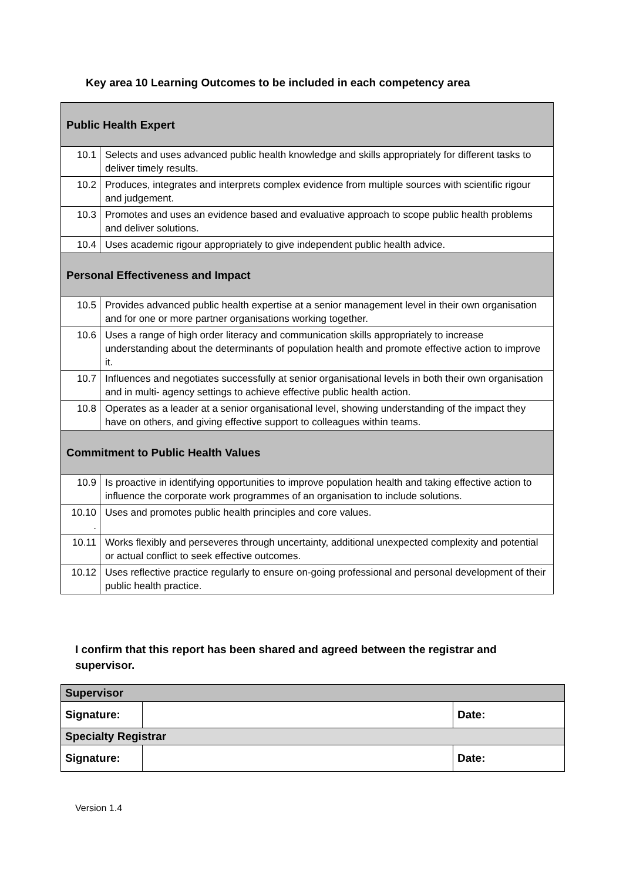Key area 10 Learning Outcomes to be included in each competency area
| Public Health Expert | |
| 10.1 | Selects and uses advanced public health knowledge and skills appropriately for different tasks to deliver timely results. |
| 10.2 | Produces, integrates and interprets complex evidence from multiple sources with scientific rigour and judgement. |
| 10.3 | Promotes and uses an evidence based and evaluative approach to scope public health problems and deliver solutions. |
| 10.4 | Uses academic rigour appropriately to give independent public health advice. |
| Personal Effectiveness and Impact | |
| 10.5 | Provides advanced public health expertise at a senior management level in their own organisation and for one or more partner organisations working together. |
| 10.6 | Uses a range of high order literacy and communication skills appropriately to increase understanding about the determinants of population health and promote effective action to improve it. |
| 10.7 | Influences and negotiates successfully at senior organisational levels in both their own organisation and in multi- agency settings to achieve effective public health action. |
| 10.8 | Operates as a leader at a senior organisational level, showing understanding of the impact they have on others, and giving effective support to colleagues within teams. |
| Commitment to Public Health Values | |
| 10.9 | Is proactive in identifying opportunities to improve population health and taking effective action to influence the corporate work programmes of an organisation to include solutions. |
| 10.10 . | Uses and promotes public health principles and core values. |
| 10.11 | Works flexibly and perseveres through uncertainty, additional unexpected complexity and potential or actual conflict to seek effective outcomes. |
| 10.12 | Uses reflective practice regularly to ensure on-going professional and personal development of their public health practice. |
I confirm that this report has been shared and agreed between the registrar and supervisor.
| Supervisor | | |
| Signature: | | Date: |
| Specialty Registrar | | |
| Signature: | | Date: |
Version 1.4